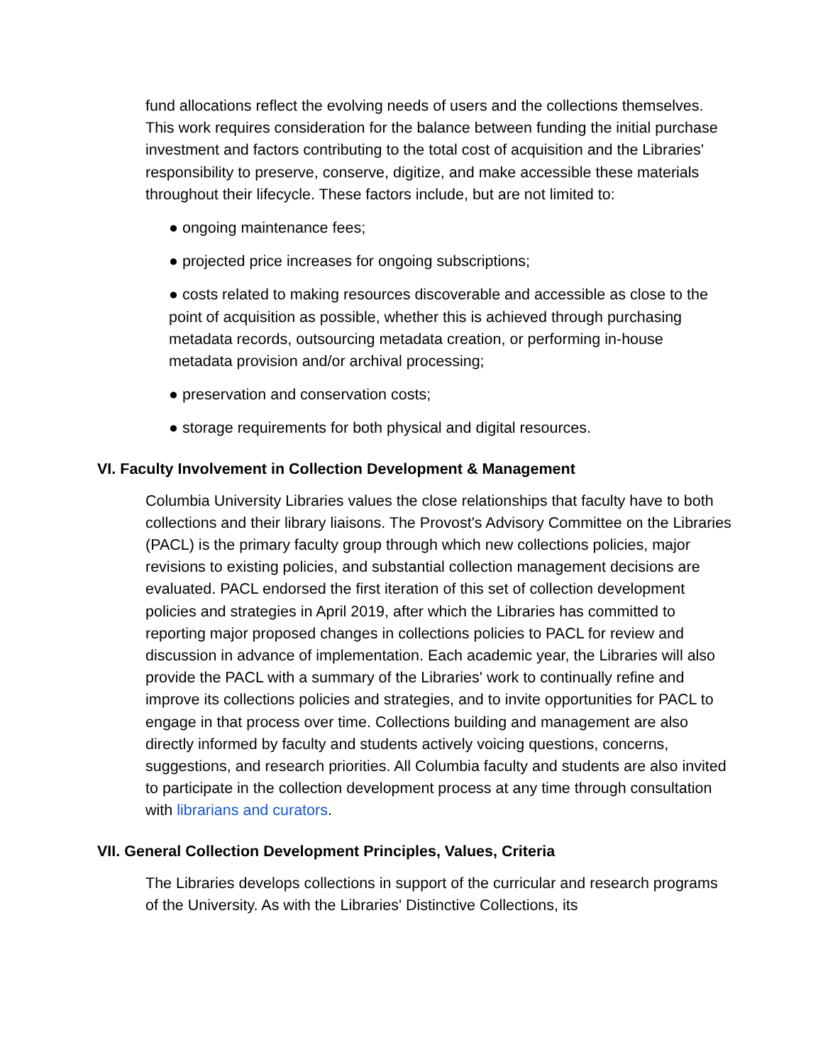fund allocations reflect the evolving needs of users and the collections themselves. This work requires consideration for the balance between funding the initial purchase investment and factors contributing to the total cost of acquisition and the Libraries' responsibility to preserve, conserve, digitize, and make accessible these materials throughout their lifecycle. These factors include, but are not limited to:
● ongoing maintenance fees;
● projected price increases for ongoing subscriptions;
● costs related to making resources discoverable and accessible as close to the point of acquisition as possible, whether this is achieved through purchasing metadata records, outsourcing metadata creation, or performing in-house metadata provision and/or archival processing;
● preservation and conservation costs;
● storage requirements for both physical and digital resources.
VI. Faculty Involvement in Collection Development & Management
Columbia University Libraries values the close relationships that faculty have to both collections and their library liaisons. The Provost's Advisory Committee on the Libraries (PACL) is the primary faculty group through which new collections policies, major revisions to existing policies, and substantial collection management decisions are evaluated. PACL endorsed the first iteration of this set of collection development policies and strategies in April 2019, after which the Libraries has committed to reporting major proposed changes in collections policies to PACL for review and discussion in advance of implementation. Each academic year, the Libraries will also provide the PACL with a summary of the Libraries' work to continually refine and improve its collections policies and strategies, and to invite opportunities for PACL to engage in that process over time. Collections building and management are also directly informed by faculty and students actively voicing questions, concerns, suggestions, and research priorities. All Columbia faculty and students are also invited to participate in the collection development process at any time through consultation with librarians and curators.
VII. General Collection Development Principles, Values, Criteria
The Libraries develops collections in support of the curricular and research programs of the University. As with the Libraries' Distinctive Collections, its